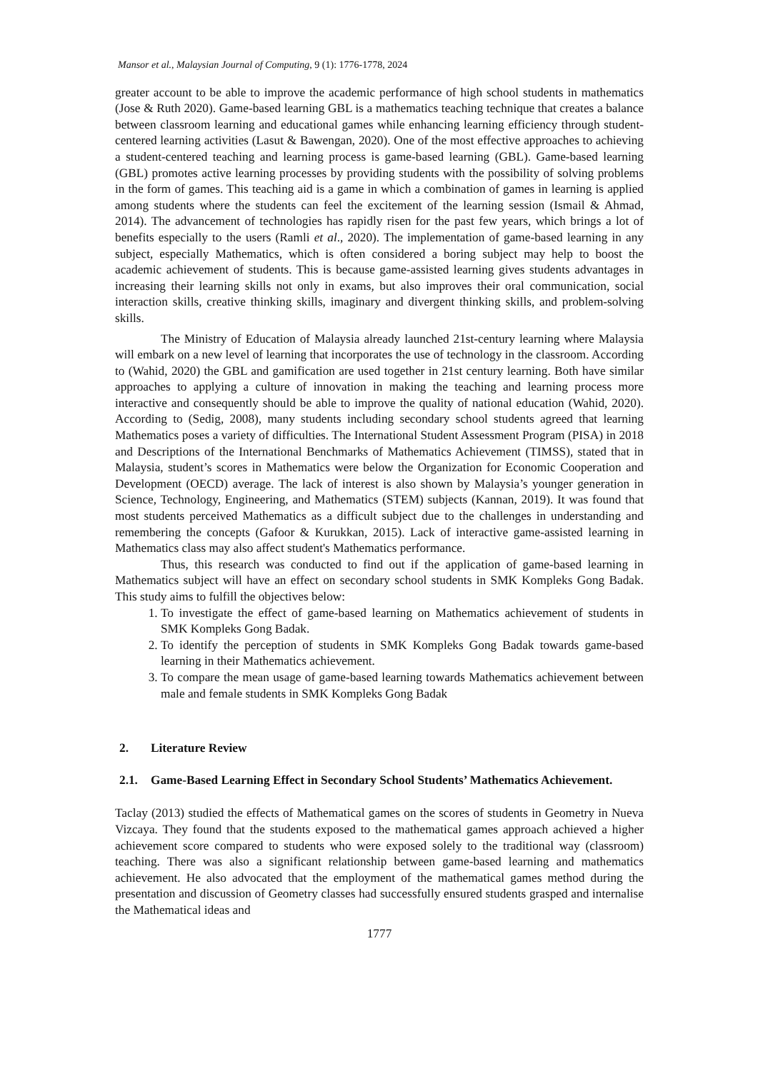Mansor et al., Malaysian Journal of Computing, 9 (1): 1776-1778, 2024
greater account to be able to improve the academic performance of high school students in mathematics (Jose & Ruth 2020). Game-based learning GBL is a mathematics teaching technique that creates a balance between classroom learning and educational games while enhancing learning efficiency through student-centered learning activities (Lasut & Bawengan, 2020). One of the most effective approaches to achieving a student-centered teaching and learning process is game-based learning (GBL). Game-based learning (GBL) promotes active learning processes by providing students with the possibility of solving problems in the form of games. This teaching aid is a game in which a combination of games in learning is applied among students where the students can feel the excitement of the learning session (Ismail & Ahmad, 2014). The advancement of technologies has rapidly risen for the past few years, which brings a lot of benefits especially to the users (Ramli et al., 2020). The implementation of game-based learning in any subject, especially Mathematics, which is often considered a boring subject may help to boost the academic achievement of students. This is because game-assisted learning gives students advantages in increasing their learning skills not only in exams, but also improves their oral communication, social interaction skills, creative thinking skills, imaginary and divergent thinking skills, and problem-solving skills.
The Ministry of Education of Malaysia already launched 21st-century learning where Malaysia will embark on a new level of learning that incorporates the use of technology in the classroom. According to (Wahid, 2020) the GBL and gamification are used together in 21st century learning. Both have similar approaches to applying a culture of innovation in making the teaching and learning process more interactive and consequently should be able to improve the quality of national education (Wahid, 2020). According to (Sedig, 2008), many students including secondary school students agreed that learning Mathematics poses a variety of difficulties. The International Student Assessment Program (PISA) in 2018 and Descriptions of the International Benchmarks of Mathematics Achievement (TIMSS), stated that in Malaysia, student’s scores in Mathematics were below the Organization for Economic Cooperation and Development (OECD) average. The lack of interest is also shown by Malaysia’s younger generation in Science, Technology, Engineering, and Mathematics (STEM) subjects (Kannan, 2019). It was found that most students perceived Mathematics as a difficult subject due to the challenges in understanding and remembering the concepts (Gafoor & Kurukkan, 2015). Lack of interactive game-assisted learning in Mathematics class may also affect student's Mathematics performance.
Thus, this research was conducted to find out if the application of game-based learning in Mathematics subject will have an effect on secondary school students in SMK Kompleks Gong Badak. This study aims to fulfill the objectives below:
1. To investigate the effect of game-based learning on Mathematics achievement of students in SMK Kompleks Gong Badak.
2. To identify the perception of students in SMK Kompleks Gong Badak towards game-based learning in their Mathematics achievement.
3. To compare the mean usage of game-based learning towards Mathematics achievement between male and female students in SMK Kompleks Gong Badak
2. Literature Review
2.1. Game-Based Learning Effect in Secondary School Students’ Mathematics Achievement.
Taclay (2013) studied the effects of Mathematical games on the scores of students in Geometry in Nueva Vizcaya. They found that the students exposed to the mathematical games approach achieved a higher achievement score compared to students who were exposed solely to the traditional way (classroom) teaching. There was also a significant relationship between game-based learning and mathematics achievement. He also advocated that the employment of the mathematical games method during the presentation and discussion of Geometry classes had successfully ensured students grasped and internalise the Mathematical ideas and
1777